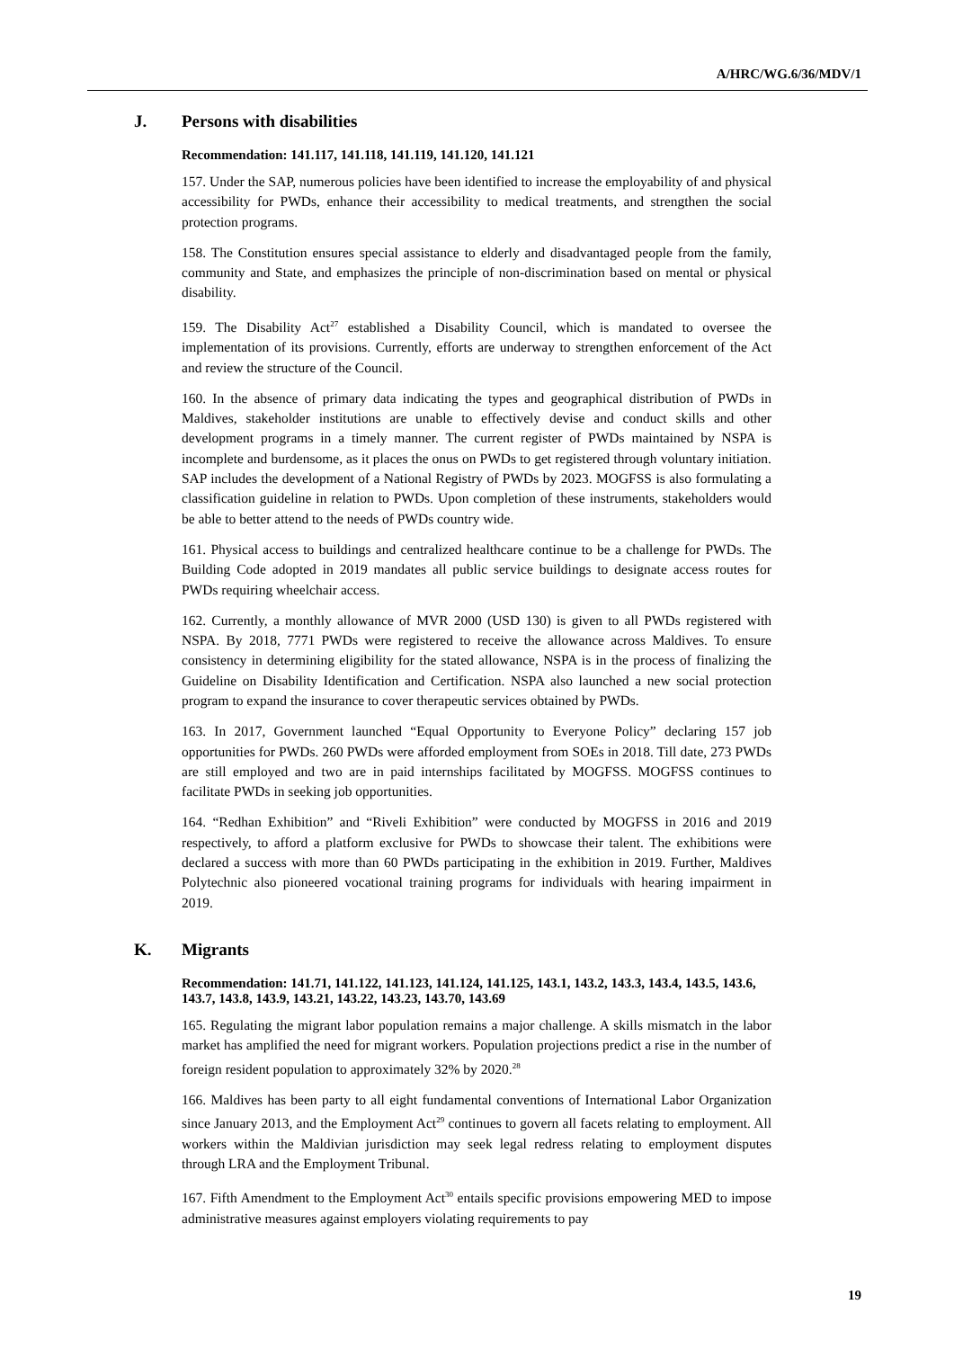A/HRC/WG.6/36/MDV/1
J. Persons with disabilities
Recommendation: 141.117, 141.118, 141.119, 141.120, 141.121
157. Under the SAP, numerous policies have been identified to increase the employability of and physical accessibility for PWDs, enhance their accessibility to medical treatments, and strengthen the social protection programs.
158. The Constitution ensures special assistance to elderly and disadvantaged people from the family, community and State, and emphasizes the principle of non-discrimination based on mental or physical disability.
159. The Disability Act<sup>27</sup> established a Disability Council, which is mandated to oversee the implementation of its provisions. Currently, efforts are underway to strengthen enforcement of the Act and review the structure of the Council.
160. In the absence of primary data indicating the types and geographical distribution of PWDs in Maldives, stakeholder institutions are unable to effectively devise and conduct skills and other development programs in a timely manner. The current register of PWDs maintained by NSPA is incomplete and burdensome, as it places the onus on PWDs to get registered through voluntary initiation. SAP includes the development of a National Registry of PWDs by 2023. MOGFSS is also formulating a classification guideline in relation to PWDs. Upon completion of these instruments, stakeholders would be able to better attend to the needs of PWDs country wide.
161. Physical access to buildings and centralized healthcare continue to be a challenge for PWDs. The Building Code adopted in 2019 mandates all public service buildings to designate access routes for PWDs requiring wheelchair access.
162. Currently, a monthly allowance of MVR 2000 (USD 130) is given to all PWDs registered with NSPA. By 2018, 7771 PWDs were registered to receive the allowance across Maldives. To ensure consistency in determining eligibility for the stated allowance, NSPA is in the process of finalizing the Guideline on Disability Identification and Certification. NSPA also launched a new social protection program to expand the insurance to cover therapeutic services obtained by PWDs.
163. In 2017, Government launched “Equal Opportunity to Everyone Policy” declaring 157 job opportunities for PWDs. 260 PWDs were afforded employment from SOEs in 2018. Till date, 273 PWDs are still employed and two are in paid internships facilitated by MOGFSS. MOGFSS continues to facilitate PWDs in seeking job opportunities.
164. “Redhan Exhibition” and “Riveli Exhibition” were conducted by MOGFSS in 2016 and 2019 respectively, to afford a platform exclusive for PWDs to showcase their talent. The exhibitions were declared a success with more than 60 PWDs participating in the exhibition in 2019. Further, Maldives Polytechnic also pioneered vocational training programs for individuals with hearing impairment in 2019.
K. Migrants
Recommendation: 141.71, 141.122, 141.123, 141.124, 141.125, 143.1, 143.2, 143.3, 143.4, 143.5, 143.6, 143.7, 143.8, 143.9, 143.21, 143.22, 143.23, 143.70, 143.69
165. Regulating the migrant labor population remains a major challenge. A skills mismatch in the labor market has amplified the need for migrant workers. Population projections predict a rise in the number of foreign resident population to approximately 32% by 2020.<sup>28</sup>
166. Maldives has been party to all eight fundamental conventions of International Labor Organization since January 2013, and the Employment Act<sup>29</sup> continues to govern all facets relating to employment. All workers within the Maldivian jurisdiction may seek legal redress relating to employment disputes through LRA and the Employment Tribunal.
167. Fifth Amendment to the Employment Act<sup>30</sup> entails specific provisions empowering MED to impose administrative measures against employers violating requirements to pay
19